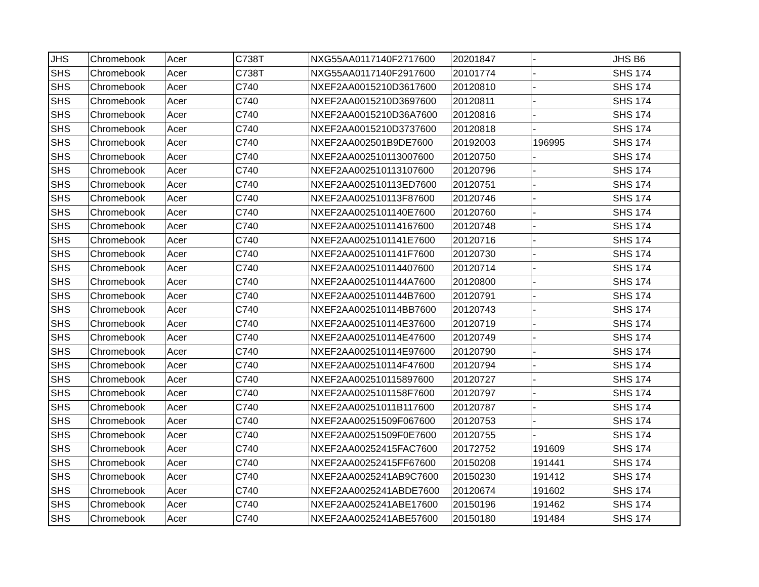| JHS | Chromebook | Acer | C738T | NXG55AA0117140F2717600 | 20201847 | - | JHS B6 |
| SHS | Chromebook | Acer | C738T | NXG55AA0117140F2917600 | 20101774 | - | SHS 174 |
| SHS | Chromebook | Acer | C740 | NXEF2AA0015210D3617600 | 20120810 | - | SHS 174 |
| SHS | Chromebook | Acer | C740 | NXEF2AA0015210D3697600 | 20120811 | - | SHS 174 |
| SHS | Chromebook | Acer | C740 | NXEF2AA0015210D36A7600 | 20120816 | - | SHS 174 |
| SHS | Chromebook | Acer | C740 | NXEF2AA0015210D3737600 | 20120818 | - | SHS 174 |
| SHS | Chromebook | Acer | C740 | NXEF2AA002501B9DE7600 | 20192003 | 196995 | SHS 174 |
| SHS | Chromebook | Acer | C740 | NXEF2AA002510113007600 | 20120750 | - | SHS 174 |
| SHS | Chromebook | Acer | C740 | NXEF2AA002510113107600 | 20120796 | - | SHS 174 |
| SHS | Chromebook | Acer | C740 | NXEF2AA002510113ED7600 | 20120751 | - | SHS 174 |
| SHS | Chromebook | Acer | C740 | NXEF2AA002510113F87600 | 20120746 | - | SHS 174 |
| SHS | Chromebook | Acer | C740 | NXEF2AA0025101140E7600 | 20120760 | - | SHS 174 |
| SHS | Chromebook | Acer | C740 | NXEF2AA002510114167600 | 20120748 | - | SHS 174 |
| SHS | Chromebook | Acer | C740 | NXEF2AA0025101141E7600 | 20120716 | - | SHS 174 |
| SHS | Chromebook | Acer | C740 | NXEF2AA0025101141F7600 | 20120730 | - | SHS 174 |
| SHS | Chromebook | Acer | C740 | NXEF2AA002510114407600 | 20120714 | - | SHS 174 |
| SHS | Chromebook | Acer | C740 | NXEF2AA0025101144A7600 | 20120800 | - | SHS 174 |
| SHS | Chromebook | Acer | C740 | NXEF2AA0025101144B7600 | 20120791 | - | SHS 174 |
| SHS | Chromebook | Acer | C740 | NXEF2AA002510114BB7600 | 20120743 | - | SHS 174 |
| SHS | Chromebook | Acer | C740 | NXEF2AA002510114E37600 | 20120719 | - | SHS 174 |
| SHS | Chromebook | Acer | C740 | NXEF2AA002510114E47600 | 20120749 | - | SHS 174 |
| SHS | Chromebook | Acer | C740 | NXEF2AA002510114E97600 | 20120790 | - | SHS 174 |
| SHS | Chromebook | Acer | C740 | NXEF2AA002510114F47600 | 20120794 | - | SHS 174 |
| SHS | Chromebook | Acer | C740 | NXEF2AA002510115897600 | 20120727 | - | SHS 174 |
| SHS | Chromebook | Acer | C740 | NXEF2AA0025101158F7600 | 20120797 | - | SHS 174 |
| SHS | Chromebook | Acer | C740 | NXEF2AA00251011B117600 | 20120787 | - | SHS 174 |
| SHS | Chromebook | Acer | C740 | NXEF2AA00251509F067600 | 20120753 | - | SHS 174 |
| SHS | Chromebook | Acer | C740 | NXEF2AA00251509F0E7600 | 20120755 | - | SHS 174 |
| SHS | Chromebook | Acer | C740 | NXEF2AA00252415FAC7600 | 20172752 | 191609 | SHS 174 |
| SHS | Chromebook | Acer | C740 | NXEF2AA00252415FF67600 | 20150208 | 191441 | SHS 174 |
| SHS | Chromebook | Acer | C740 | NXEF2AA0025241AB9C7600 | 20150230 | 191412 | SHS 174 |
| SHS | Chromebook | Acer | C740 | NXEF2AA0025241ABDE7600 | 20120674 | 191602 | SHS 174 |
| SHS | Chromebook | Acer | C740 | NXEF2AA0025241ABE17600 | 20150196 | 191462 | SHS 174 |
| SHS | Chromebook | Acer | C740 | NXEF2AA0025241ABE57600 | 20150180 | 191484 | SHS 174 |